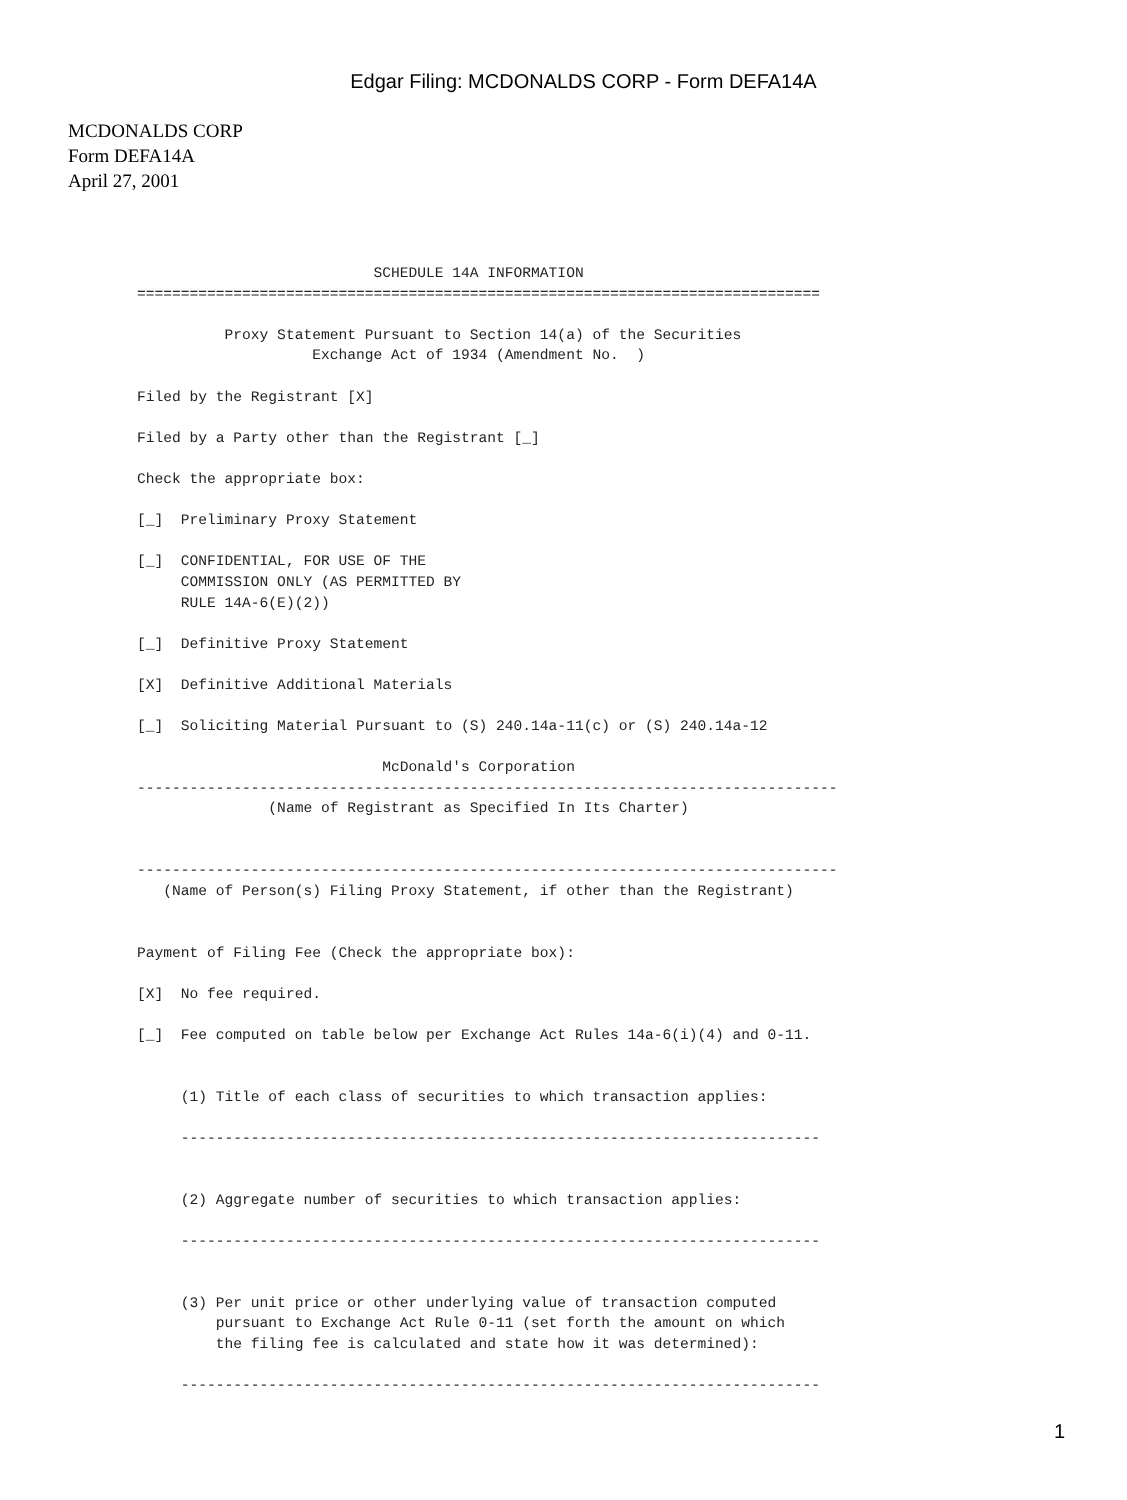Edgar Filing: MCDONALDS CORP - Form DEFA14A
MCDONALDS CORP
Form DEFA14A
April 27, 2001
                           SCHEDULE 14A INFORMATION
==============================================================================

          Proxy Statement Pursuant to Section 14(a) of the Securities
                    Exchange Act of 1934 (Amendment No.  )

Filed by the Registrant [X]

Filed by a Party other than the Registrant [_]

Check the appropriate box:

[_]  Preliminary Proxy Statement

[_]  CONFIDENTIAL, FOR USE OF THE
     COMMISSION ONLY (AS PERMITTED BY
     RULE 14A-6(E)(2))

[_]  Definitive Proxy Statement

[X]  Definitive Additional Materials

[_]  Soliciting Material Pursuant to (S) 240.14a-11(c) or (S) 240.14a-12

                            McDonald's Corporation
--------------------------------------------------------------------------------
               (Name of Registrant as Specified In Its Charter)


--------------------------------------------------------------------------------
   (Name of Person(s) Filing Proxy Statement, if other than the Registrant)


Payment of Filing Fee (Check the appropriate box):

[X]  No fee required.

[_]  Fee computed on table below per Exchange Act Rules 14a-6(i)(4) and 0-11.


     (1) Title of each class of securities to which transaction applies:

     -------------------------------------------------------------------------


     (2) Aggregate number of securities to which transaction applies:

     -------------------------------------------------------------------------


     (3) Per unit price or other underlying value of transaction computed
         pursuant to Exchange Act Rule 0-11 (set forth the amount on which
         the filing fee is calculated and state how it was determined):

     -------------------------------------------------------------------------
1